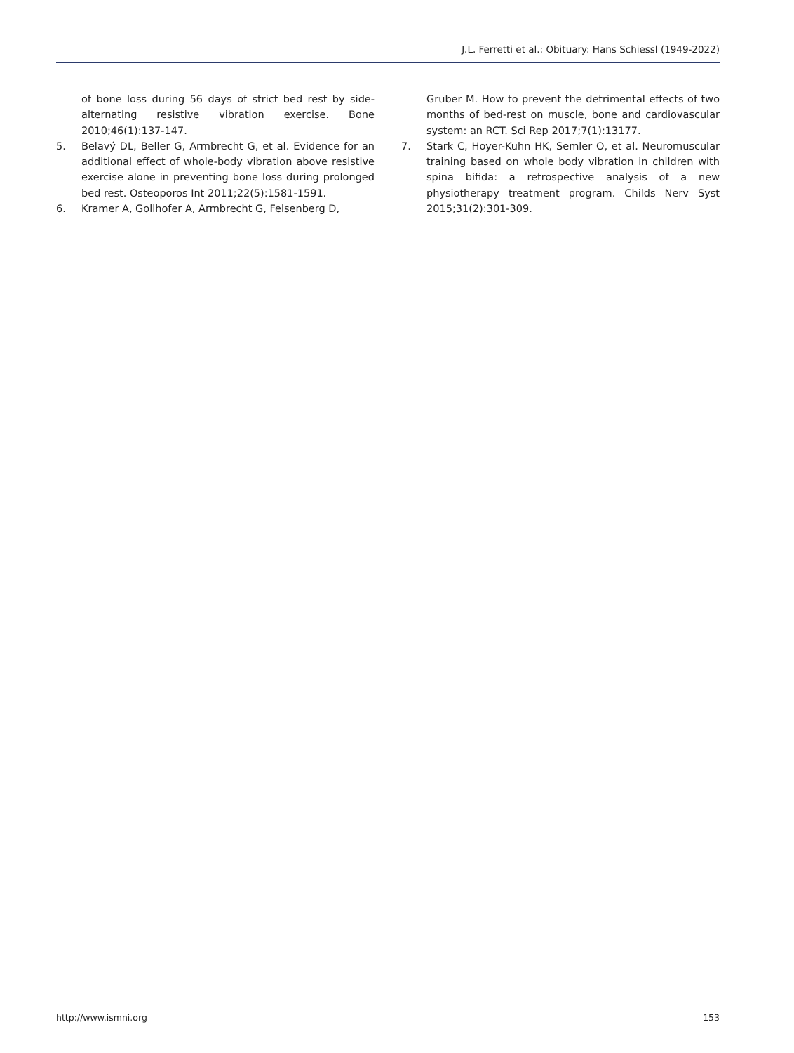J.L. Ferretti et al.: Obituary: Hans Schiessl (1949-2022)
of bone loss during 56 days of strict bed rest by side-alternating resistive vibration exercise. Bone 2010;46(1):137-147.
5. Belavý DL, Beller G, Armbrecht G, et al. Evidence for an additional effect of whole-body vibration above resistive exercise alone in preventing bone loss during prolonged bed rest. Osteoporos Int 2011;22(5):1581-1591.
6. Kramer A, Gollhofer A, Armbrecht G, Felsenberg D,
Gruber M. How to prevent the detrimental effects of two months of bed-rest on muscle, bone and cardiovascular system: an RCT. Sci Rep 2017;7(1):13177.
7. Stark C, Hoyer-Kuhn HK, Semler O, et al. Neuromuscular training based on whole body vibration in children with spina bifida: a retrospective analysis of a new physiotherapy treatment program. Childs Nerv Syst 2015;31(2):301-309.
http://www.ismni.org 153